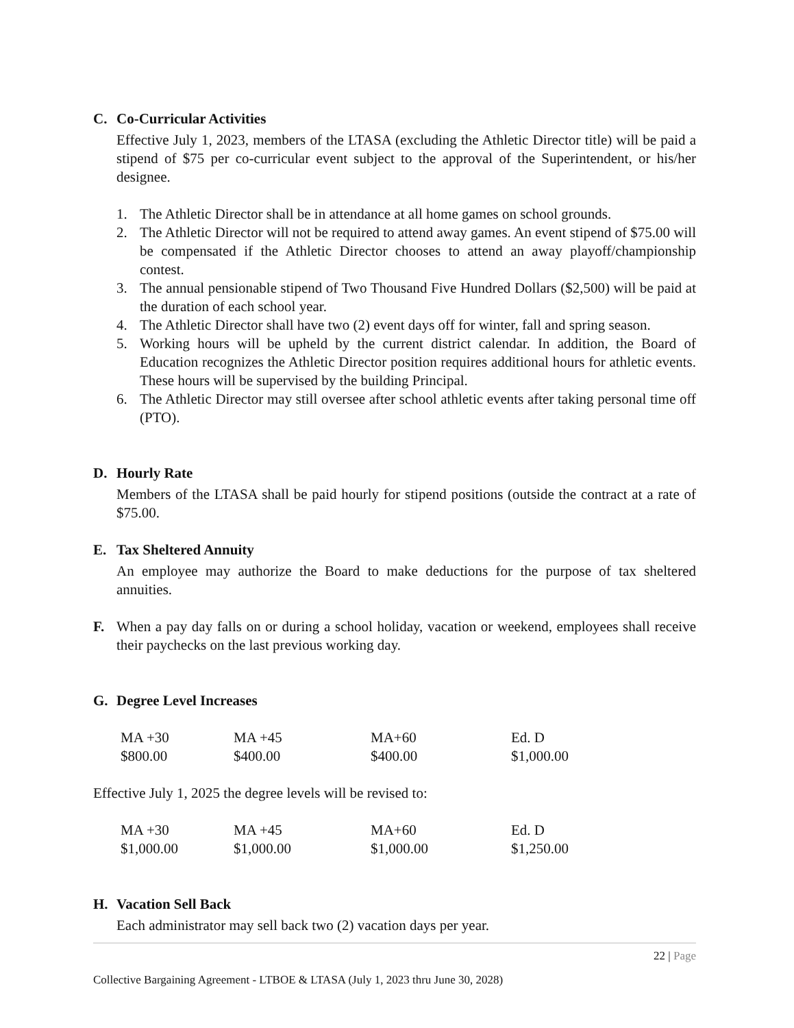C. Co-Curricular Activities
Effective July 1, 2023, members of the LTASA (excluding the Athletic Director title) will be paid a stipend of $75 per co-curricular event subject to the approval of the Superintendent, or his/her designee.
1. The Athletic Director shall be in attendance at all home games on school grounds.
2. The Athletic Director will not be required to attend away games. An event stipend of $75.00 will be compensated if the Athletic Director chooses to attend an away playoff/championship contest.
3. The annual pensionable stipend of Two Thousand Five Hundred Dollars ($2,500) will be paid at the duration of each school year.
4. The Athletic Director shall have two (2) event days off for winter, fall and spring season.
5. Working hours will be upheld by the current district calendar. In addition, the Board of Education recognizes the Athletic Director position requires additional hours for athletic events. These hours will be supervised by the building Principal.
6. The Athletic Director may still oversee after school athletic events after taking personal time off (PTO).
D. Hourly Rate
Members of the LTASA shall be paid hourly for stipend positions (outside the contract at a rate of $75.00.
E. Tax Sheltered Annuity
An employee may authorize the Board to make deductions for the purpose of tax sheltered annuities.
F. When a pay day falls on or during a school holiday, vacation or weekend, employees shall receive their paychecks on the last previous working day.
G. Degree Level Increases
| MA +30 | MA +45 | MA+60 | Ed. D |
| $800.00 | $400.00 | $400.00 | $1,000.00 |
Effective July 1, 2025 the degree levels will be revised to:
| MA +30 | MA +45 | MA+60 | Ed. D |
| $1,000.00 | $1,000.00 | $1,000.00 | $1,250.00 |
H. Vacation Sell Back
Each administrator may sell back two (2) vacation days per year.
22 | Page
Collective Bargaining Agreement - LTBOE & LTASA (July 1, 2023 thru June 30, 2028)